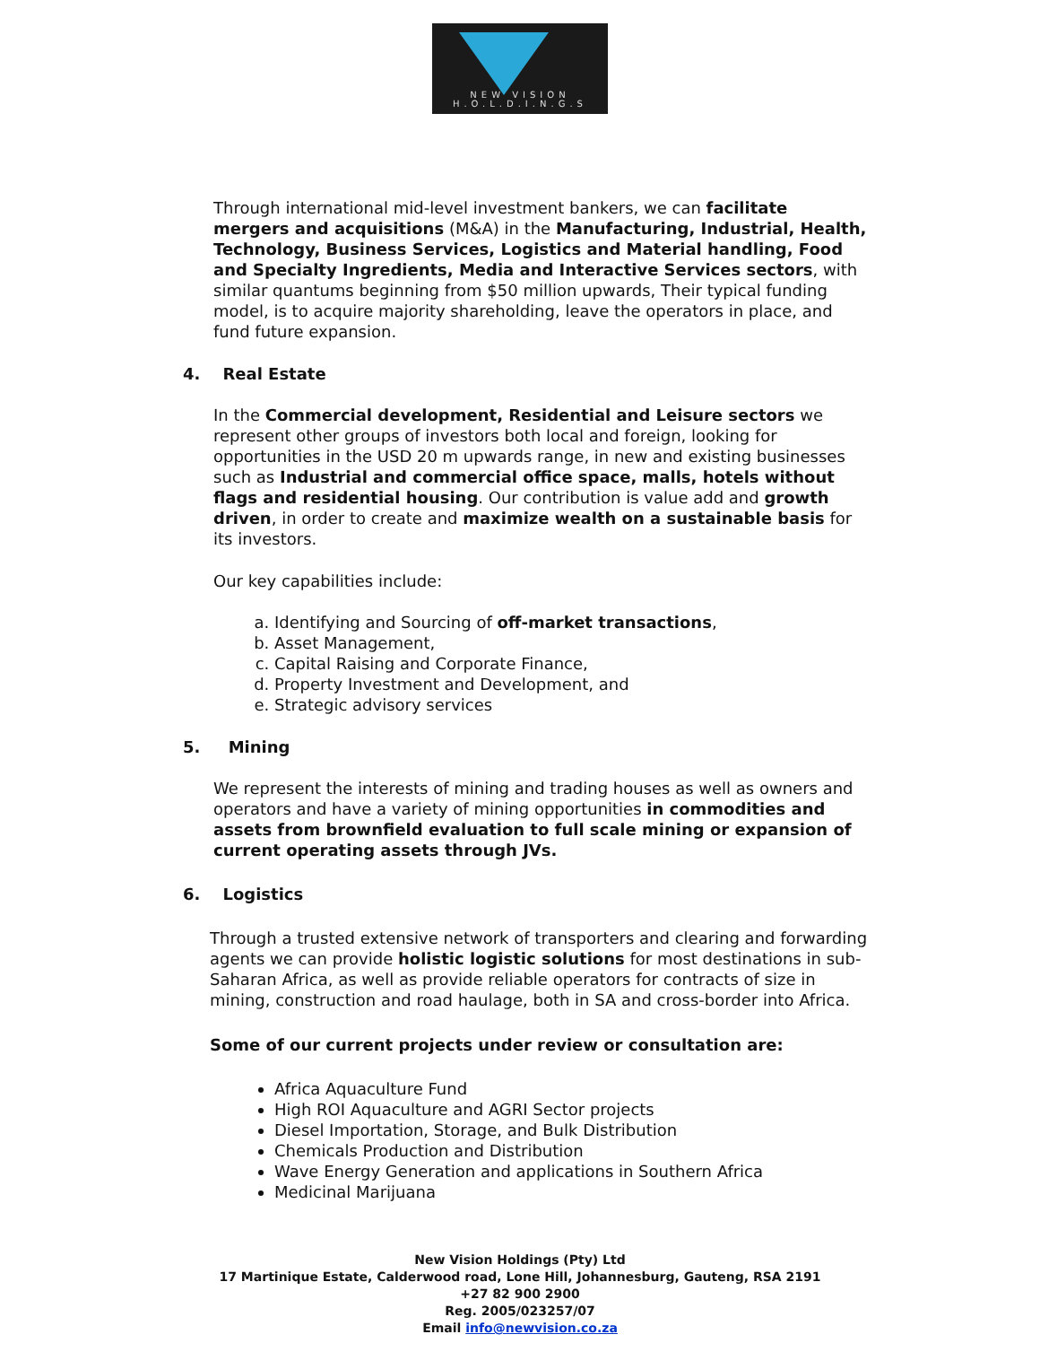NEW VISION
H.O.L.D.I.N.G.S
Through international mid-level investment bankers, we can facilitate mergers and acquisitions (M&A) in the Manufacturing, Industrial, Health, Technology, Business Services, Logistics and Material handling, Food and Specialty Ingredients, Media and Interactive Services sectors, with similar quantums beginning from $50 million upwards, Their typical funding model, is to acquire majority shareholding, leave the operators in place, and fund future expansion.
4. Real Estate
In the Commercial development, Residential and Leisure sectors we represent other groups of investors both local and foreign, looking for opportunities in the USD 20 m upwards range, in new and existing businesses such as Industrial and commercial office space, malls, hotels without flags and residential housing. Our contribution is value add and growth driven, in order to create and maximize wealth on a sustainable basis for its investors.
Our key capabilities include:
a. Identifying and Sourcing of off-market transactions,
b. Asset Management,
c. Capital Raising and Corporate Finance,
d. Property Investment and Development, and
e. Strategic advisory services
5. Mining
We represent the interests of mining and trading houses as well as owners and operators and have a variety of mining opportunities in commodities and assets from brownfield evaluation to full scale mining or expansion of current operating assets through JVs.
6. Logistics
Through a trusted extensive network of transporters and clearing and forwarding agents we can provide holistic logistic solutions for most destinations in sub-Saharan Africa, as well as provide reliable operators for contracts of size in mining, construction and road haulage, both in SA and cross-border into Africa.
Some of our current projects under review or consultation are:
Africa Aquaculture Fund
High ROI Aquaculture and AGRI Sector projects
Diesel Importation, Storage, and Bulk Distribution
Chemicals Production and Distribution
Wave Energy Generation and applications in Southern Africa
Medicinal Marijuana
New Vision Holdings (Pty) Ltd
17 Martinique Estate, Calderwood road, Lone Hill, Johannesburg, Gauteng, RSA 2191
+27 82 900 2900
Reg. 2005/023257/07
Email info@newvision.co.za